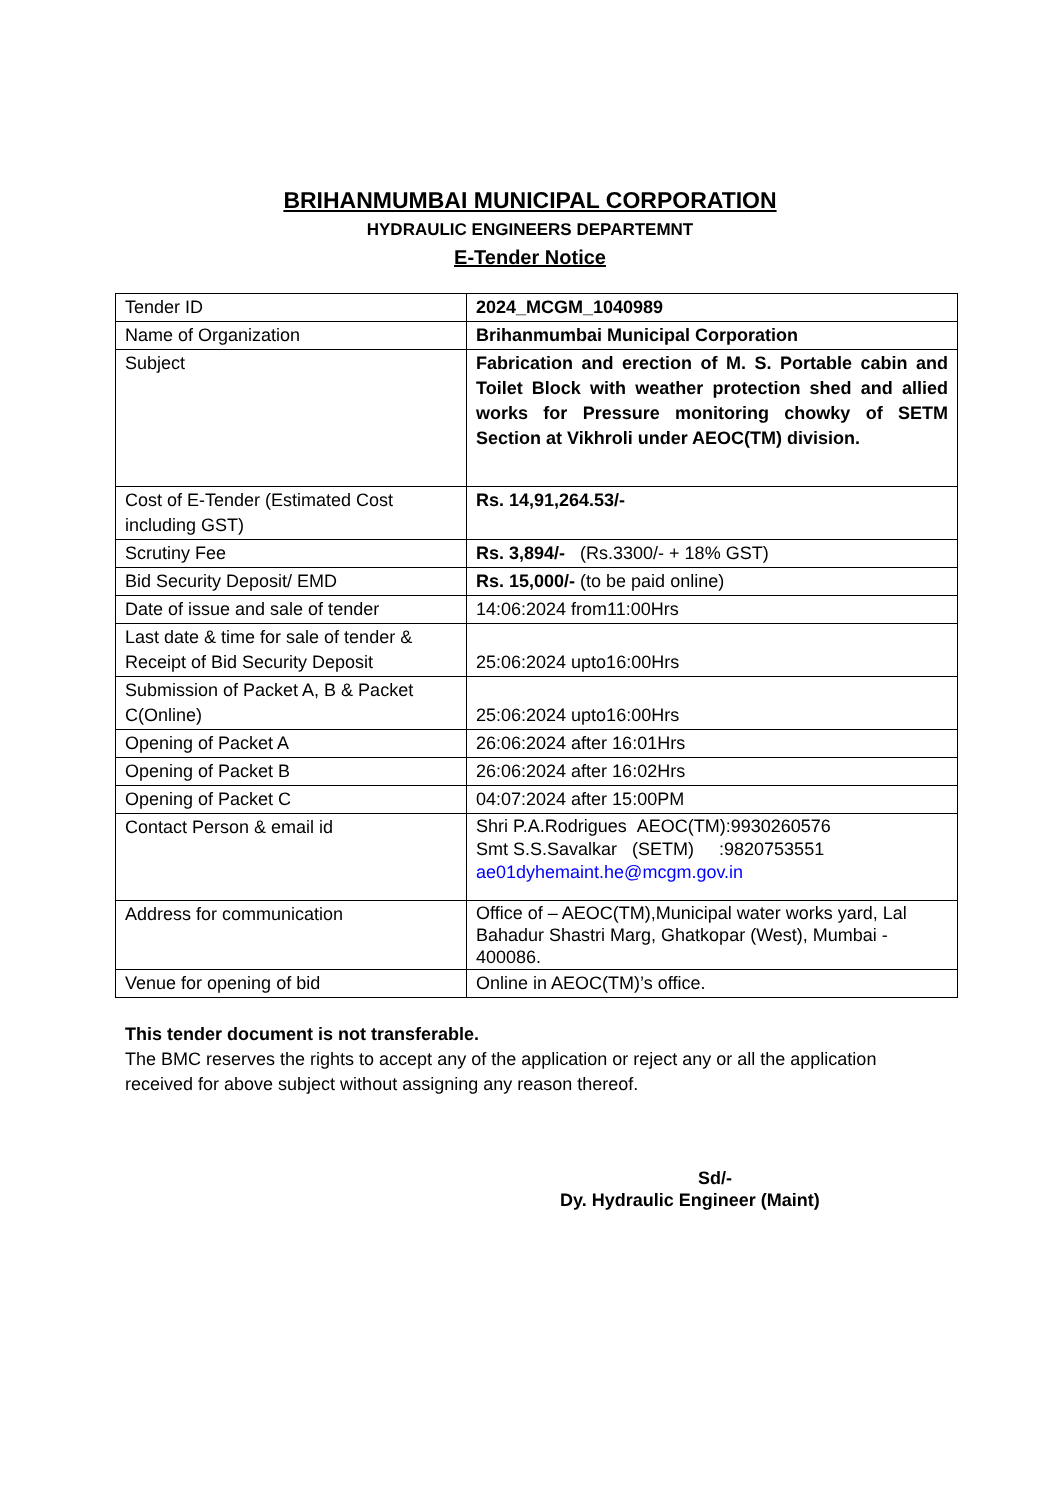BRIHANMUMBAI MUNICIPAL CORPORATION
HYDRAULIC ENGINEERS DEPARTEMNT
E-Tender Notice
| Tender ID | 2024_MCGM_1040989 |
| Name of Organization | Brihanmumbai Municipal Corporation |
| Subject | Fabrication and erection of M. S. Portable cabin and Toilet Block with weather protection shed and allied works for Pressure monitoring chowky of SETM Section at Vikhroli under AEOC(TM) division. |
| Cost of E-Tender (Estimated Cost including GST) | Rs. 14,91,264.53/- |
| Scrutiny Fee | Rs. 3,894/- (Rs.3300/- + 18% GST) |
| Bid Security Deposit/ EMD | Rs. 15,000/- (to be paid online) |
| Date of issue and sale of tender | 14:06:2024 from11:00Hrs |
| Last date & time for sale of tender & Receipt of Bid Security Deposit | 25:06:2024 upto16:00Hrs |
| Submission of Packet A, B & Packet C(Online) | 25:06:2024 upto16:00Hrs |
| Opening of Packet A | 26:06:2024 after 16:01Hrs |
| Opening of Packet B | 26:06:2024 after 16:02Hrs |
| Opening of Packet C | 04:07:2024 after 15:00PM |
| Contact Person & email id | Shri P.A.Rodrigues AEOC(TM):9930260576 Smt S.S.Savalkar (SETM) :9820753551 ae01dyhemaint.he@mcgm.gov.in |
| Address for communication | Office of – AEOC(TM),Municipal water works yard, Lal Bahadur Shastri Marg, Ghatkopar (West), Mumbai - 400086. |
| Venue for opening of bid | Online in AEOC(TM)’s office. |
This tender document is not transferable.
The BMC reserves the rights to accept any of the application or reject any or all the application received for above subject without assigning any reason thereof.
Sd/-
Dy. Hydraulic Engineer (Maint)